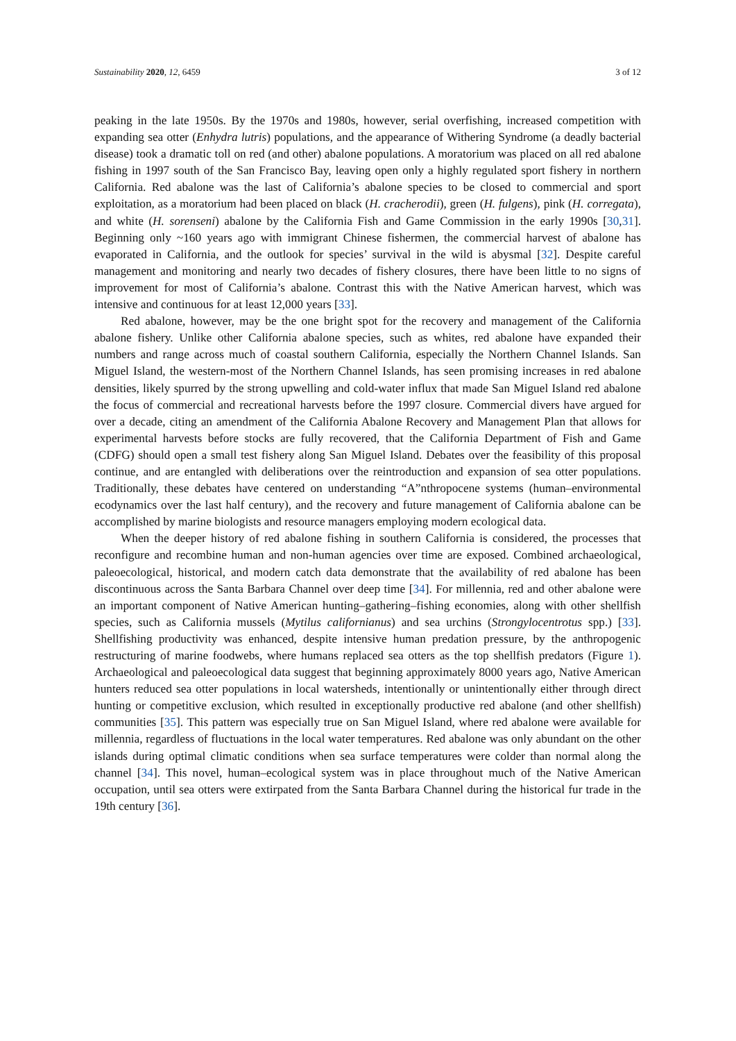Sustainability 2020, 12, 6459 3 of 12
peaking in the late 1950s. By the 1970s and 1980s, however, serial overfishing, increased competition with expanding sea otter (Enhydra lutris) populations, and the appearance of Withering Syndrome (a deadly bacterial disease) took a dramatic toll on red (and other) abalone populations. A moratorium was placed on all red abalone fishing in 1997 south of the San Francisco Bay, leaving open only a highly regulated sport fishery in northern California. Red abalone was the last of California’s abalone species to be closed to commercial and sport exploitation, as a moratorium had been placed on black (H. cracherodii), green (H. fulgens), pink (H. corregata), and white (H. sorenseni) abalone by the California Fish and Game Commission in the early 1990s [30,31]. Beginning only ~160 years ago with immigrant Chinese fishermen, the commercial harvest of abalone has evaporated in California, and the outlook for species’ survival in the wild is abysmal [32]. Despite careful management and monitoring and nearly two decades of fishery closures, there have been little to no signs of improvement for most of California’s abalone. Contrast this with the Native American harvest, which was intensive and continuous for at least 12,000 years [33].
Red abalone, however, may be the one bright spot for the recovery and management of the California abalone fishery. Unlike other California abalone species, such as whites, red abalone have expanded their numbers and range across much of coastal southern California, especially the Northern Channel Islands. San Miguel Island, the western-most of the Northern Channel Islands, has seen promising increases in red abalone densities, likely spurred by the strong upwelling and cold-water influx that made San Miguel Island red abalone the focus of commercial and recreational harvests before the 1997 closure. Commercial divers have argued for over a decade, citing an amendment of the California Abalone Recovery and Management Plan that allows for experimental harvests before stocks are fully recovered, that the California Department of Fish and Game (CDFG) should open a small test fishery along San Miguel Island. Debates over the feasibility of this proposal continue, and are entangled with deliberations over the reintroduction and expansion of sea otter populations. Traditionally, these debates have centered on understanding “A”nthropocene systems (human–environmental ecodynamics over the last half century), and the recovery and future management of California abalone can be accomplished by marine biologists and resource managers employing modern ecological data.
When the deeper history of red abalone fishing in southern California is considered, the processes that reconfigure and recombine human and non-human agencies over time are exposed. Combined archaeological, paleoecological, historical, and modern catch data demonstrate that the availability of red abalone has been discontinuous across the Santa Barbara Channel over deep time [34]. For millennia, red and other abalone were an important component of Native American hunting–gathering–fishing economies, along with other shellfish species, such as California mussels (Mytilus californianus) and sea urchins (Strongylocentrotus spp.) [33]. Shellfishing productivity was enhanced, despite intensive human predation pressure, by the anthropogenic restructuring of marine foodwebs, where humans replaced sea otters as the top shellfish predators (Figure 1). Archaeological and paleoecological data suggest that beginning approximately 8000 years ago, Native American hunters reduced sea otter populations in local watersheds, intentionally or unintentionally either through direct hunting or competitive exclusion, which resulted in exceptionally productive red abalone (and other shellfish) communities [35]. This pattern was especially true on San Miguel Island, where red abalone were available for millennia, regardless of fluctuations in the local water temperatures. Red abalone was only abundant on the other islands during optimal climatic conditions when sea surface temperatures were colder than normal along the channel [34]. This novel, human–ecological system was in place throughout much of the Native American occupation, until sea otters were extirpated from the Santa Barbara Channel during the historical fur trade in the 19th century [36].